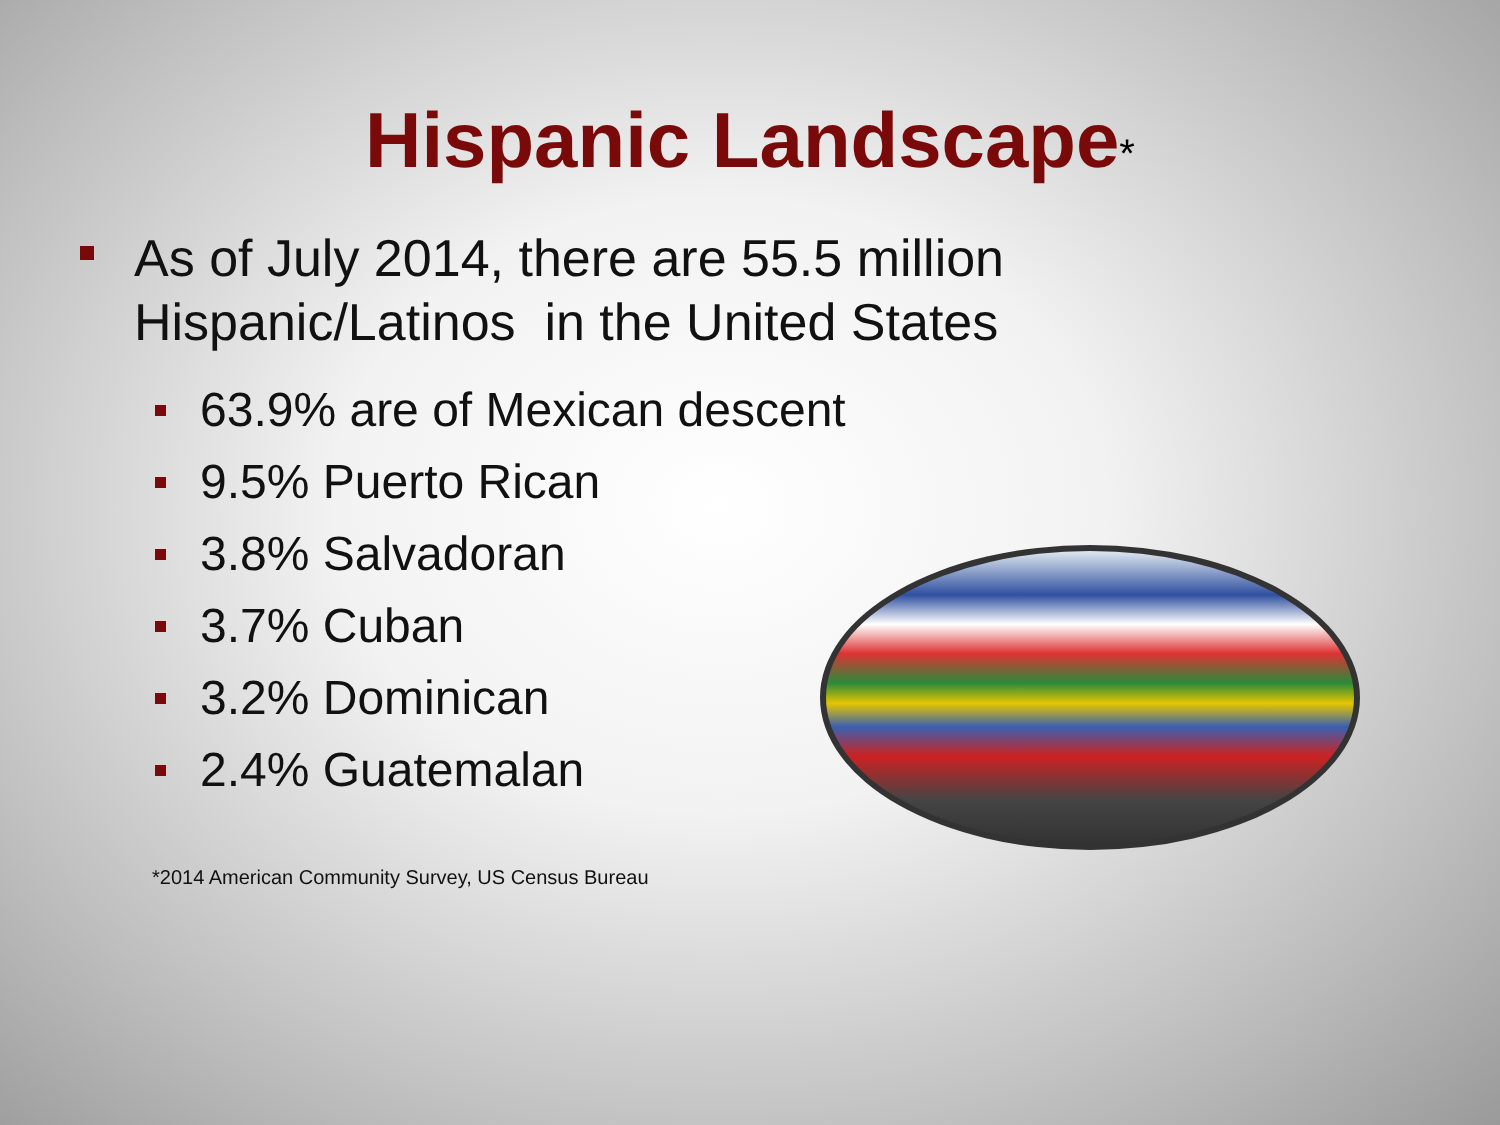Hispanic Landscape*
As of July 2014, there are 55.5 million
Hispanic/Latinos in the United States
63.9% are of Mexican descent
9.5% Puerto Rican
3.8% Salvadoran
3.7% Cuban
3.2% Dominican
2.4% Guatemalan
*2014 American Community Survey, US Census Bureau